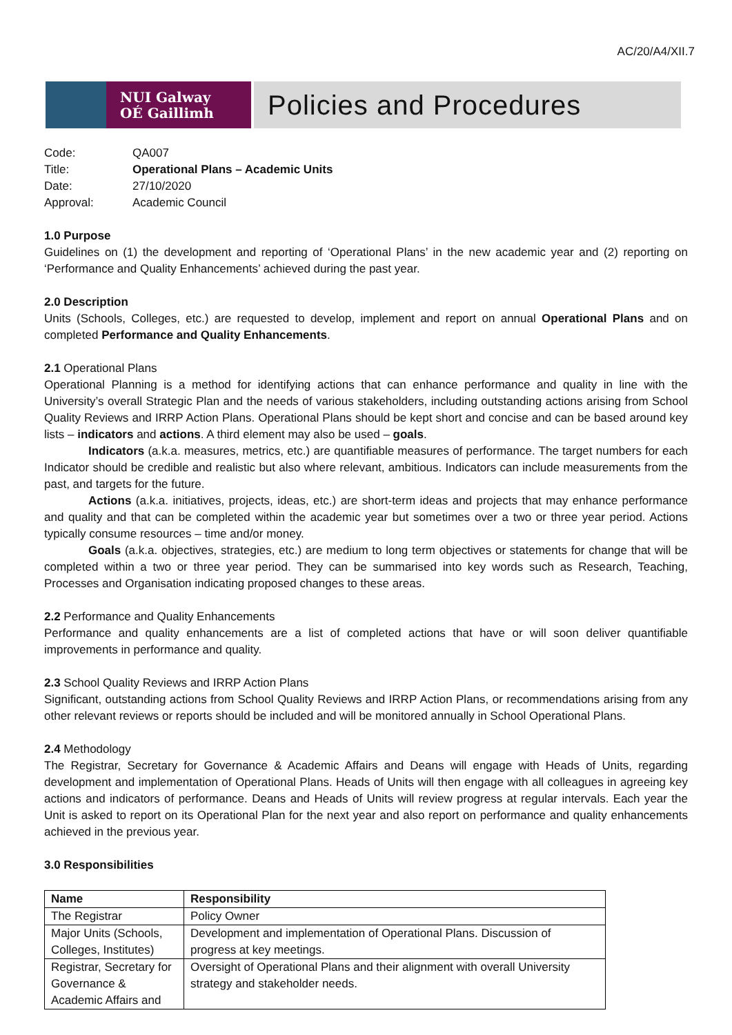AC/20/A4/XII.7
NUI Galway
OÉ Gaillimh
Policies and Procedures
| Code: | QA007 |
| Title: | Operational Plans – Academic Units |
| Date: | 27/10/2020 |
| Approval: | Academic Council |
1.0 Purpose
Guidelines on (1) the development and reporting of ‘Operational Plans’ in the new academic year and (2) reporting on ‘Performance and Quality Enhancements’ achieved during the past year.
2.0 Description
Units (Schools, Colleges, etc.) are requested to develop, implement and report on annual Operational Plans and on completed Performance and Quality Enhancements.
2.1 Operational Plans
Operational Planning is a method for identifying actions that can enhance performance and quality in line with the University’s overall Strategic Plan and the needs of various stakeholders, including outstanding actions arising from School Quality Reviews and IRRP Action Plans. Operational Plans should be kept short and concise and can be based around key lists – indicators and actions. A third element may also be used – goals.
Indicators (a.k.a. measures, metrics, etc.) are quantifiable measures of performance. The target numbers for each Indicator should be credible and realistic but also where relevant, ambitious. Indicators can include measurements from the past, and targets for the future.
Actions (a.k.a. initiatives, projects, ideas, etc.) are short-term ideas and projects that may enhance performance and quality and that can be completed within the academic year but sometimes over a two or three year period. Actions typically consume resources – time and/or money.
Goals (a.k.a. objectives, strategies, etc.) are medium to long term objectives or statements for change that will be completed within a two or three year period. They can be summarised into key words such as Research, Teaching, Processes and Organisation indicating proposed changes to these areas.
2.2 Performance and Quality Enhancements
Performance and quality enhancements are a list of completed actions that have or will soon deliver quantifiable improvements in performance and quality.
2.3 School Quality Reviews and IRRP Action Plans
Significant, outstanding actions from School Quality Reviews and IRRP Action Plans, or recommendations arising from any other relevant reviews or reports should be included and will be monitored annually in School Operational Plans.
2.4 Methodology
The Registrar, Secretary for Governance & Academic Affairs and Deans will engage with Heads of Units, regarding development and implementation of Operational Plans. Heads of Units will then engage with all colleagues in agreeing key actions and indicators of performance. Deans and Heads of Units will review progress at regular intervals. Each year the Unit is asked to report on its Operational Plan for the next year and also report on performance and quality enhancements achieved in the previous year.
3.0 Responsibilities
| Name | Responsibility |
| --- | --- |
| The Registrar | Policy Owner |
| Major Units (Schools, Colleges, Institutes) | Development and implementation of Operational Plans. Discussion of progress at key meetings. |
| Registrar, Secretary for Governance & Academic Affairs and | Oversight of Operational Plans and their alignment with overall University strategy and stakeholder needs. |